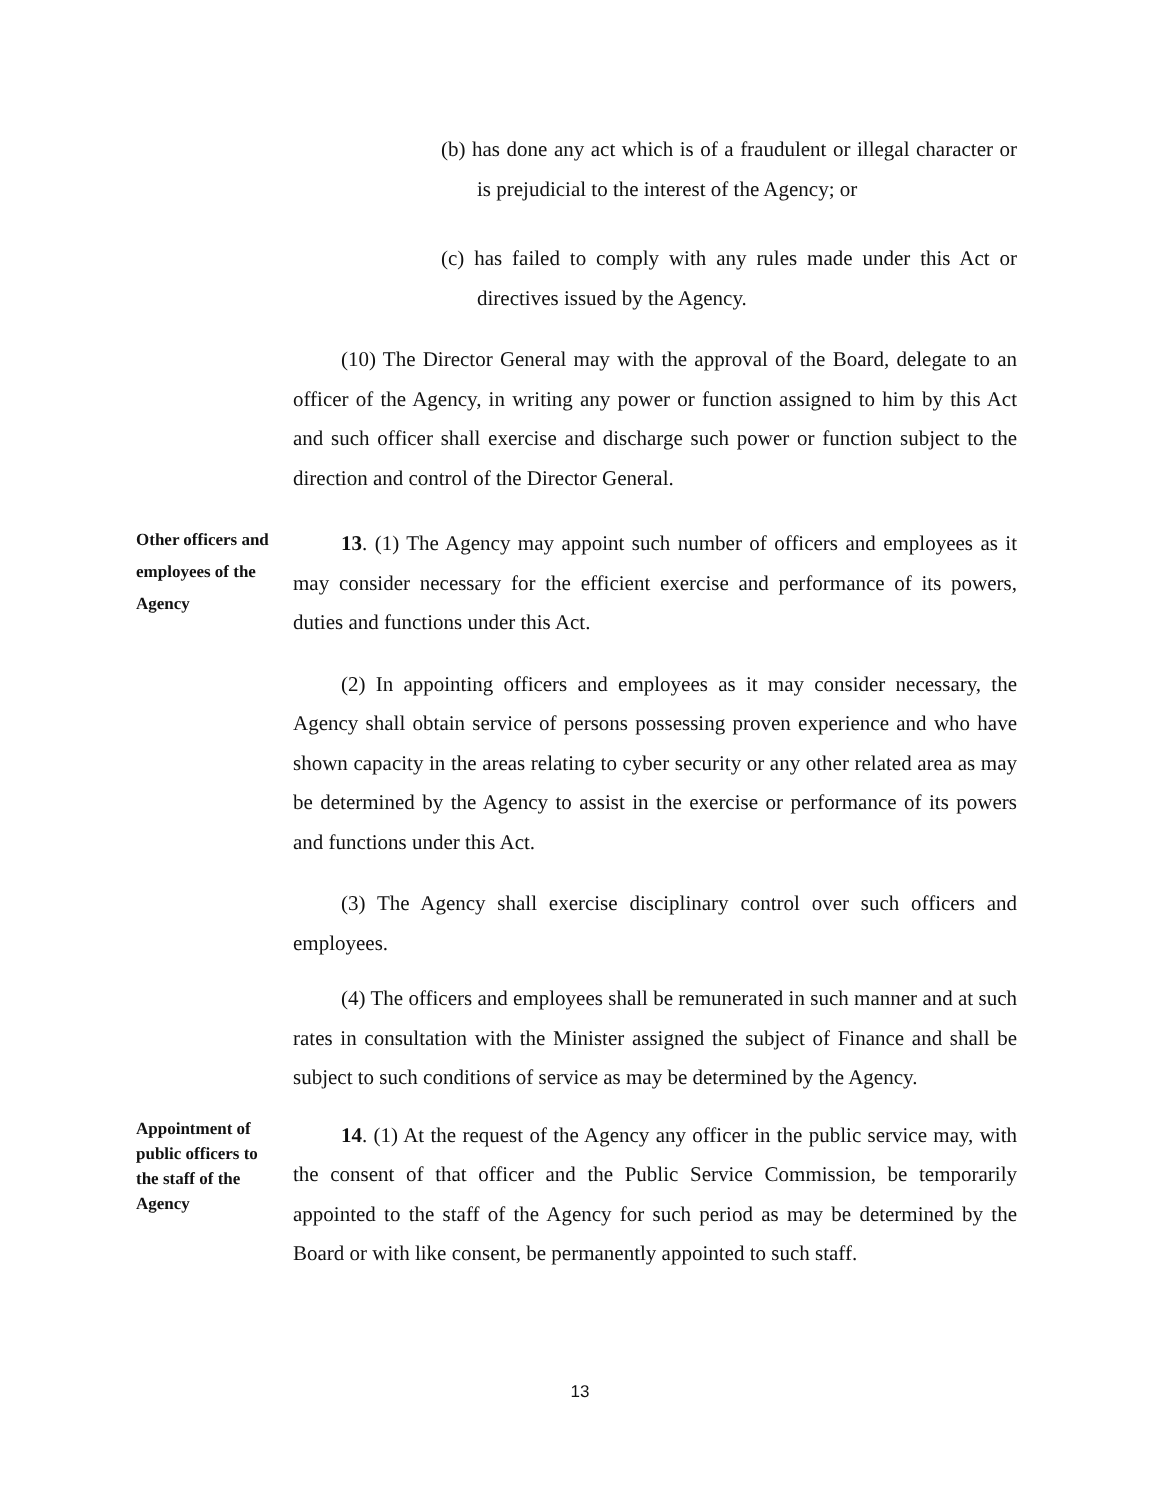(b) has done any act which is of a fraudulent or illegal character or is prejudicial to the interest of the Agency; or
(c) has failed to comply with any rules made under this Act or directives issued by the Agency.
(10) The Director General may with the approval of the Board, delegate to an officer of the Agency, in writing any power or function assigned to him by this Act and such officer shall exercise and discharge such power or function subject to the direction and control of the Director General.
Other officers and employees of the Agency
13. (1) The Agency may appoint such number of officers and employees as it may consider necessary for the efficient exercise and performance of its powers, duties and functions under this Act.
(2) In appointing officers and employees as it may consider necessary, the Agency shall obtain service of persons possessing proven experience and who have shown capacity in the areas relating to cyber security or any other related area as may be determined by the Agency to assist in the exercise or performance of its powers and functions under this Act.
(3) The Agency shall exercise disciplinary control over such officers and employees.
(4) The officers and employees shall be remunerated in such manner and at such rates in consultation with the Minister assigned the subject of Finance and shall be subject to such conditions of service as may be determined by the Agency.
Appointment of public officers to the staff of the Agency
14. (1) At the request of the Agency any officer in the public service may, with the consent of that officer and the Public Service Commission, be temporarily appointed to the staff of the Agency for such period as may be determined by the Board or with like consent, be permanently appointed to such staff.
13